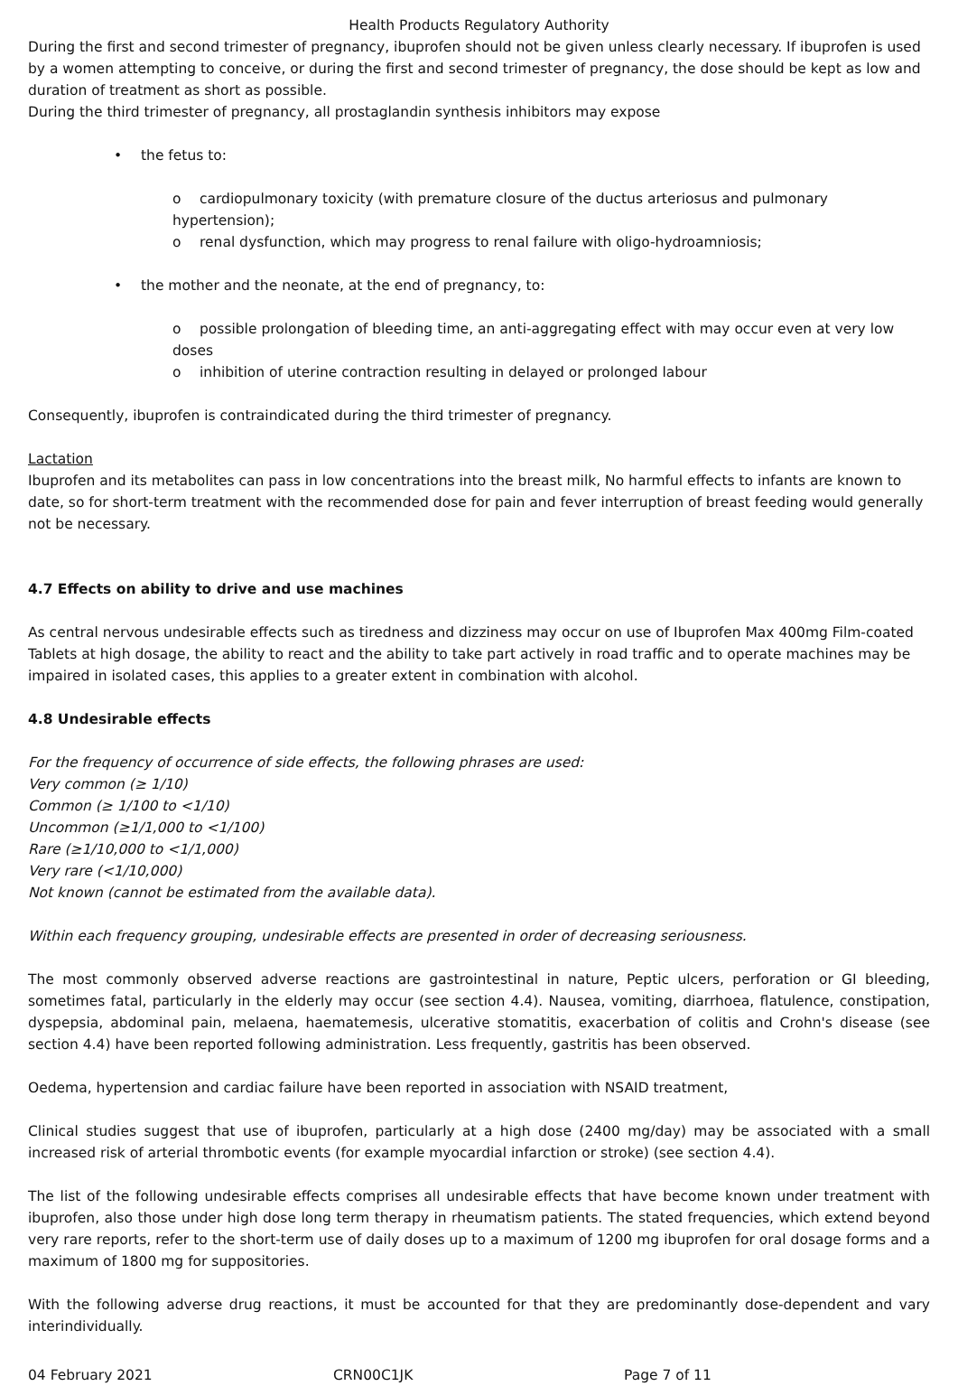Health Products Regulatory Authority
During the first and second trimester of pregnancy, ibuprofen should not be given unless clearly necessary. If ibuprofen is used by a women attempting to conceive, or during the first and second trimester of pregnancy, the dose should be kept as low and duration of treatment as short as possible.
During the third trimester of pregnancy, all prostaglandin synthesis inhibitors may expose
• the fetus to:
o cardiopulmonary toxicity (with premature closure of the ductus arteriosus and pulmonary hypertension);
o renal dysfunction, which may progress to renal failure with oligo-hydroamniosis;
• the mother and the neonate, at the end of pregnancy, to:
o possible prolongation of bleeding time, an anti-aggregating effect with may occur even at very low doses
o inhibition of uterine contraction resulting in delayed or prolonged labour
Consequently, ibuprofen is contraindicated during the third trimester of pregnancy.
Lactation
Ibuprofen and its metabolites can pass in low concentrations into the breast milk, No harmful effects to infants are known to date, so for short-term treatment with the recommended dose for pain and fever interruption of breast feeding would generally not be necessary.
4.7 Effects on ability to drive and use machines
As central nervous undesirable effects such as tiredness and dizziness may occur on use of Ibuprofen Max 400mg Film-coated Tablets at high dosage, the ability to react and the ability to take part actively in road traffic and to operate machines may be impaired in isolated cases, this applies to a greater extent in combination with alcohol.
4.8 Undesirable effects
For the frequency of occurrence of side effects, the following phrases are used:
Very common (≥ 1/10)
Common (≥ 1/100 to <1/10)
Uncommon (≥1/1,000 to <1/100)
Rare (≥1/10,000 to <1/1,000)
Very rare (<1/10,000)
Not known (cannot be estimated from the available data).
Within each frequency grouping, undesirable effects are presented in order of decreasing seriousness.
The most commonly observed adverse reactions are gastrointestinal in nature, Peptic ulcers, perforation or GI bleeding, sometimes fatal, particularly in the elderly may occur (see section 4.4). Nausea, vomiting, diarrhoea, flatulence, constipation, dyspepsia, abdominal pain, melaena, haematemesis, ulcerative stomatitis, exacerbation of colitis and Crohn's disease (see section 4.4) have been reported following administration. Less frequently, gastritis has been observed.
Oedema, hypertension and cardiac failure have been reported in association with NSAID treatment,
Clinical studies suggest that use of ibuprofen, particularly at a high dose (2400 mg/day) may be associated with a small increased risk of arterial thrombotic events (for example myocardial infarction or stroke) (see section 4.4).
The list of the following undesirable effects comprises all undesirable effects that have become known under treatment with ibuprofen, also those under high dose long term therapy in rheumatism patients. The stated frequencies, which extend beyond very rare reports, refer to the short-term use of daily doses up to a maximum of 1200 mg ibuprofen for oral dosage forms and a maximum of 1800 mg for suppositories.
With the following adverse drug reactions, it must be accounted for that they are predominantly dose-dependent and vary interindividually.
04 February 2021 CRN00C1JK Page 7 of 11